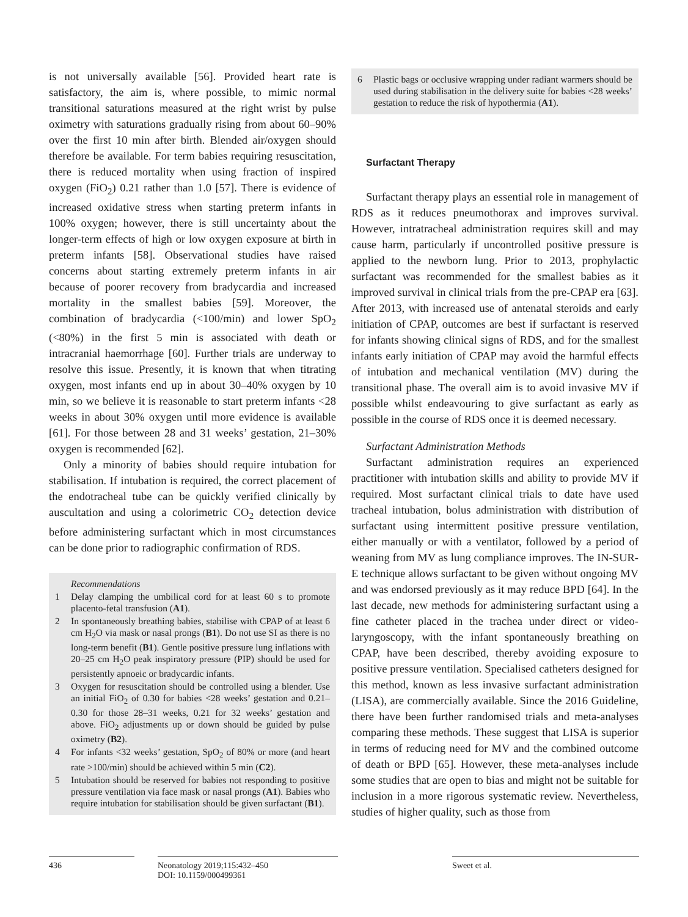is not universally available [56]. Provided heart rate is satisfactory, the aim is, where possible, to mimic normal transitional saturations measured at the right wrist by pulse oximetry with saturations gradually rising from about 60–90% over the first 10 min after birth. Blended air/oxygen should therefore be available. For term babies requiring resuscitation, there is reduced mortality when using fraction of inspired oxygen (FiO<sub>2</sub>) 0.21 rather than 1.0 [57]. There is evidence of increased oxidative stress when starting preterm infants in 100% oxygen; however, there is still uncertainty about the longer-term effects of high or low oxygen exposure at birth in preterm infants [58]. Observational studies have raised concerns about starting extremely preterm infants in air because of poorer recovery from bradycardia and increased mortality in the smallest babies [59]. Moreover, the combination of bradycardia (<100/min) and lower SpO<sub>2</sub> (<80%) in the first 5 min is associated with death or intracranial haemorrhage [60]. Further trials are underway to resolve this issue. Presently, it is known that when titrating oxygen, most infants end up in about 30–40% oxygen by 10 min, so we believe it is reasonable to start preterm infants <28 weeks in about 30% oxygen until more evidence is available [61]. For those between 28 and 31 weeks’ gestation, 21–30% oxygen is recommended [62].
Only a minority of babies should require intubation for stabilisation. If intubation is required, the correct placement of the endotracheal tube can be quickly verified clinically by auscultation and using a colorimetric CO<sub>2</sub> detection device before administering surfactant which in most circumstances can be done prior to radiographic confirmation of RDS.
Recommendations
1 Delay clamping the umbilical cord for at least 60 s to promote placento-fetal transfusion (A1).
2 In spontaneously breathing babies, stabilise with CPAP of at least 6 cm H<sub>2</sub>O via mask or nasal prongs (B1). Do not use SI as there is no long-term benefit (B1). Gentle positive pressure lung inflations with 20–25 cm H<sub>2</sub>O peak inspiratory pressure (PIP) should be used for persistently apnoeic or bradycardic infants.
3 Oxygen for resuscitation should be controlled using a blender. Use an initial FiO<sub>2</sub> of 0.30 for babies <28 weeks’ gestation and 0.21–0.30 for those 28–31 weeks, 0.21 for 32 weeks’ gestation and above. FiO<sub>2</sub> adjustments up or down should be guided by pulse oximetry (B2).
4 For infants <32 weeks’ gestation, SpO<sub>2</sub> of 80% or more (and heart rate >100/min) should be achieved within 5 min (C2).
5 Intubation should be reserved for babies not responding to positive pressure ventilation via face mask or nasal prongs (A1). Babies who require intubation for stabilisation should be given surfactant (B1).
6 Plastic bags or occlusive wrapping under radiant warmers should be used during stabilisation in the delivery suite for babies <28 weeks’ gestation to reduce the risk of hypothermia (A1).
Surfactant Therapy
Surfactant therapy plays an essential role in management of RDS as it reduces pneumothorax and improves survival. However, intratracheal administration requires skill and may cause harm, particularly if uncontrolled positive pressure is applied to the newborn lung. Prior to 2013, prophylactic surfactant was recommended for the smallest babies as it improved survival in clinical trials from the pre-CPAP era [63]. After 2013, with increased use of antenatal steroids and early initiation of CPAP, outcomes are best if surfactant is reserved for infants showing clinical signs of RDS, and for the smallest infants early initiation of CPAP may avoid the harmful effects of intubation and mechanical ventilation (MV) during the transitional phase. The overall aim is to avoid invasive MV if possible whilst endeavouring to give surfactant as early as possible in the course of RDS once it is deemed necessary.
Surfactant Administration Methods
Surfactant administration requires an experienced practitioner with intubation skills and ability to provide MV if required. Most surfactant clinical trials to date have used tracheal intubation, bolus administration with distribution of surfactant using intermittent positive pressure ventilation, either manually or with a ventilator, followed by a period of weaning from MV as lung compliance improves. The IN-SUR-E technique allows surfactant to be given without ongoing MV and was endorsed previously as it may reduce BPD [64]. In the last decade, new methods for administering surfactant using a fine catheter placed in the trachea under direct or video-laryngoscopy, with the infant spontaneously breathing on CPAP, have been described, thereby avoiding exposure to positive pressure ventilation. Specialised catheters designed for this method, known as less invasive surfactant administration (LISA), are commercially available. Since the 2016 Guideline, there have been further randomised trials and meta-analyses comparing these methods. These suggest that LISA is superior in terms of reducing need for MV and the combined outcome of death or BPD [65]. However, these meta-analyses include some studies that are open to bias and might not be suitable for inclusion in a more rigorous systematic review. Nevertheless, studies of higher quality, such as those from
436 Neonatology 2019;115:432–450
DOI: 10.1159/000499361
Sweet et al.